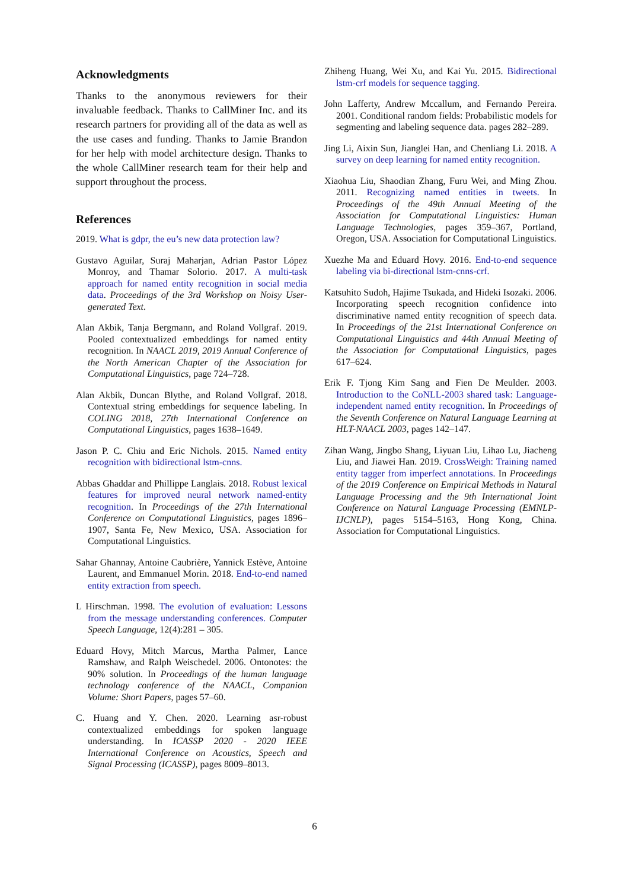Acknowledgments
Thanks to the anonymous reviewers for their invaluable feedback. Thanks to CallMiner Inc. and its research partners for providing all of the data as well as the use cases and funding. Thanks to Jamie Brandon for her help with model architecture design. Thanks to the whole CallMiner research team for their help and support throughout the process.
References
2019. What is gdpr, the eu’s new data protection law?
Gustavo Aguilar, Suraj Maharjan, Adrian Pastor López Monroy, and Thamar Solorio. 2017. A multi-task approach for named entity recognition in social media data. Proceedings of the 3rd Workshop on Noisy User-generated Text.
Alan Akbik, Tanja Bergmann, and Roland Vollgraf. 2019. Pooled contextualized embeddings for named entity recognition. In NAACL 2019, 2019 Annual Conference of the North American Chapter of the Association for Computational Linguistics, page 724–728.
Alan Akbik, Duncan Blythe, and Roland Vollgraf. 2018. Contextual string embeddings for sequence labeling. In COLING 2018, 27th International Conference on Computational Linguistics, pages 1638–1649.
Jason P. C. Chiu and Eric Nichols. 2015. Named entity recognition with bidirectional lstm-cnns.
Abbas Ghaddar and Phillippe Langlais. 2018. Robust lexical features for improved neural network named-entity recognition. In Proceedings of the 27th International Conference on Computational Linguistics, pages 1896–1907, Santa Fe, New Mexico, USA. Association for Computational Linguistics.
Sahar Ghannay, Antoine Caubrière, Yannick Estève, Antoine Laurent, and Emmanuel Morin. 2018. End-to-end named entity extraction from speech.
L Hirschman. 1998. The evolution of evaluation: Lessons from the message understanding conferences. Computer Speech Language, 12(4):281 – 305.
Eduard Hovy, Mitch Marcus, Martha Palmer, Lance Ramshaw, and Ralph Weischedel. 2006. Ontonotes: the 90% solution. In Proceedings of the human language technology conference of the NAACL, Companion Volume: Short Papers, pages 57–60.
C. Huang and Y. Chen. 2020. Learning asr-robust contextualized embeddings for spoken language understanding. In ICASSP 2020 - 2020 IEEE International Conference on Acoustics, Speech and Signal Processing (ICASSP), pages 8009–8013.
Zhiheng Huang, Wei Xu, and Kai Yu. 2015. Bidirectional lstm-crf models for sequence tagging.
John Lafferty, Andrew Mccallum, and Fernando Pereira. 2001. Conditional random fields: Probabilistic models for segmenting and labeling sequence data. pages 282–289.
Jing Li, Aixin Sun, Jianglei Han, and Chenliang Li. 2018. A survey on deep learning for named entity recognition.
Xiaohua Liu, Shaodian Zhang, Furu Wei, and Ming Zhou. 2011. Recognizing named entities in tweets. In Proceedings of the 49th Annual Meeting of the Association for Computational Linguistics: Human Language Technologies, pages 359–367, Portland, Oregon, USA. Association for Computational Linguistics.
Xuezhe Ma and Eduard Hovy. 2016. End-to-end sequence labeling via bi-directional lstm-cnns-crf.
Katsuhito Sudoh, Hajime Tsukada, and Hideki Isozaki. 2006. Incorporating speech recognition confidence into discriminative named entity recognition of speech data. In Proceedings of the 21st International Conference on Computational Linguistics and 44th Annual Meeting of the Association for Computational Linguistics, pages 617–624.
Erik F. Tjong Kim Sang and Fien De Meulder. 2003. Introduction to the CoNLL-2003 shared task: Language-independent named entity recognition. In Proceedings of the Seventh Conference on Natural Language Learning at HLT-NAACL 2003, pages 142–147.
Zihan Wang, Jingbo Shang, Liyuan Liu, Lihao Lu, Jiacheng Liu, and Jiawei Han. 2019. CrossWeigh: Training named entity tagger from imperfect annotations. In Proceedings of the 2019 Conference on Empirical Methods in Natural Language Processing and the 9th International Joint Conference on Natural Language Processing (EMNLP-IJCNLP), pages 5154–5163, Hong Kong, China. Association for Computational Linguistics.
6